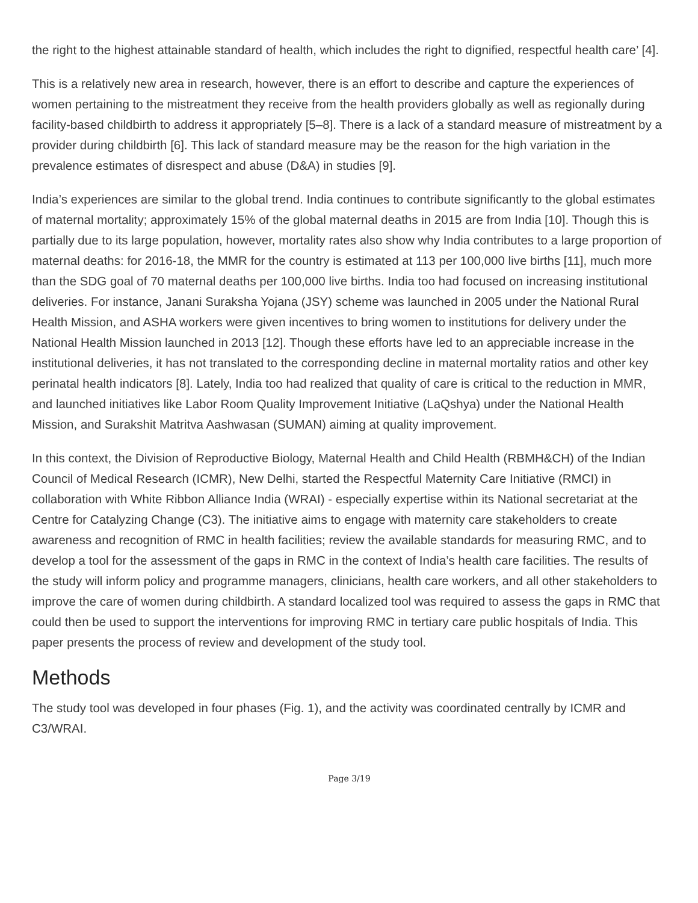the right to the highest attainable standard of health, which includes the right to dignified, respectful health care’ [4].
This is a relatively new area in research, however, there is an effort to describe and capture the experiences of women pertaining to the mistreatment they receive from the health providers globally as well as regionally during facility-based childbirth to address it appropriately [5–8]. There is a lack of a standard measure of mistreatment by a provider during childbirth [6]. This lack of standard measure may be the reason for the high variation in the prevalence estimates of disrespect and abuse (D&A) in studies [9].
India’s experiences are similar to the global trend. India continues to contribute significantly to the global estimates of maternal mortality; approximately 15% of the global maternal deaths in 2015 are from India [10]. Though this is partially due to its large population, however, mortality rates also show why India contributes to a large proportion of maternal deaths: for 2016-18, the MMR for the country is estimated at 113 per 100,000 live births [11], much more than the SDG goal of 70 maternal deaths per 100,000 live births. India too had focused on increasing institutional deliveries. For instance, Janani Suraksha Yojana (JSY) scheme was launched in 2005 under the National Rural Health Mission, and ASHA workers were given incentives to bring women to institutions for delivery under the National Health Mission launched in 2013 [12]. Though these efforts have led to an appreciable increase in the institutional deliveries, it has not translated to the corresponding decline in maternal mortality ratios and other key perinatal health indicators [8]. Lately, India too had realized that quality of care is critical to the reduction in MMR, and launched initiatives like Labor Room Quality Improvement Initiative (LaQshya) under the National Health Mission, and Surakshit Matritva Aashwasan (SUMAN) aiming at quality improvement.
In this context, the Division of Reproductive Biology, Maternal Health and Child Health (RBMH&CH) of the Indian Council of Medical Research (ICMR), New Delhi, started the Respectful Maternity Care Initiative (RMCI) in collaboration with White Ribbon Alliance India (WRAI) - especially expertise within its National secretariat at the Centre for Catalyzing Change (C3). The initiative aims to engage with maternity care stakeholders to create awareness and recognition of RMC in health facilities; review the available standards for measuring RMC, and to develop a tool for the assessment of the gaps in RMC in the context of India’s health care facilities. The results of the study will inform policy and programme managers, clinicians, health care workers, and all other stakeholders to improve the care of women during childbirth. A standard localized tool was required to assess the gaps in RMC that could then be used to support the interventions for improving RMC in tertiary care public hospitals of India. This paper presents the process of review and development of the study tool.
Methods
The study tool was developed in four phases (Fig. 1), and the activity was coordinated centrally by ICMR and C3/WRAI.
Page 3/19